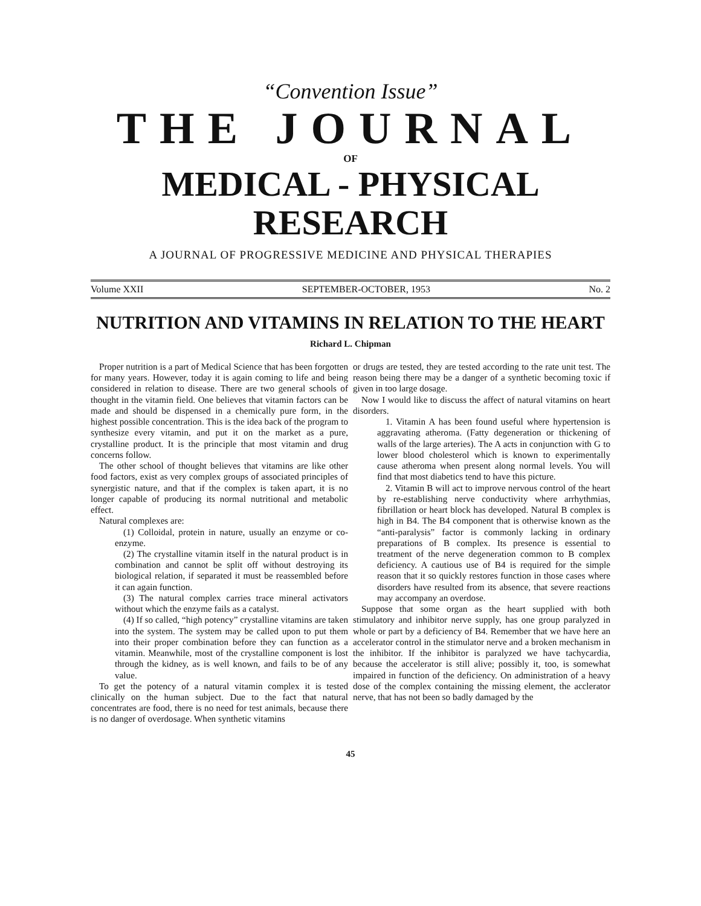“Convention Issue”
THE JOURNAL
OF
MEDICAL - PHYSICAL RESEARCH
A JOURNAL OF PROGRESSIVE MEDICINE AND PHYSICAL THERAPIES
Volume XXII SEPTEMBER-OCTOBER, 1953 No. 2
NUTRITION AND VITAMINS IN RELATION TO THE HEART
Richard L. Chipman
Proper nutrition is a part of Medical Science that has been forgotten for many years. However, today it is again coming to life and being considered in relation to disease. There are two general schools of thought in the vitamin field. One believes that vitamin factors can be made and should be dispensed in a chemically pure form, in the highest possible concentration. This is the idea back of the program to synthesize every vitamin, and put it on the market as a pure, crystalline product. It is the principle that most vitamin and drug concerns follow.
The other school of thought believes that vitamins are like other food factors, exist as very complex groups of associated principles of synergistic nature, and that if the complex is taken apart, it is no longer capable of producing its normal nutritional and metabolic effect.
Natural complexes are:
(1) Colloidal, protein in nature, usually an enzyme or co-enzyme.
(2) The crystalline vitamin itself in the natural product is in combination and cannot be split off without destroying its biological relation, if separated it must be reassembled before it can again function.
(3) The natural complex carries trace mineral activators without which the enzyme fails as a catalyst.
(4) If so called, “high potency” crystalline vitamins are taken into the system. The system may be called upon to put them into their proper combination before they can function as a vitamin. Meanwhile, most of the crystalline component is lost through the kidney, as is well known, and fails to be of any value.
To get the potency of a natural vitamin complex it is tested clinically on the human subject. Due to the fact that natural concentrates are food, there is no need for test animals, because there is no danger of overdosage. When synthetic vitamins
or drugs are tested, they are tested according to the rate unit test. The reason being there may be a danger of a synthetic becoming toxic if given in too large dosage.
Now I would like to discuss the affect of natural vitamins on heart disorders.
1. Vitamin A has been found useful where hypertension is aggravating atheroma. (Fatty degeneration or thickening of walls of the large arteries). The A acts in conjunction with G to lower blood cholesterol which is known to experimentally cause atheroma when present along normal levels. You will find that most diabetics tend to have this picture.
2. Vitamin B will act to improve nervous control of the heart by re-establishing nerve conductivity where arrhythmias, fibrillation or heart block has developed. Natural B complex is high in B4. The B4 component that is otherwise known as the “anti-paralysis” factor is commonly lacking in ordinary preparations of B complex. Its presence is essential to treatment of the nerve degeneration common to B complex deficiency. A cautious use of B4 is required for the simple reason that it so quickly restores function in those cases where disorders have resulted from its absence, that severe reactions may accompany an overdose.
Suppose that some organ as the heart supplied with both stimulatory and inhibitor nerve supply, has one group paralyzed in whole or part by a deficiency of B4. Remember that we have here an accelerator control in the stimulator nerve and a broken mechanism in the inhibitor. If the inhibitor is paralyzed we have tachycardia, because the accelerator is still alive; possibly it, too, is somewhat impaired in function of the deficiency. On administration of a heavy dose of the complex containing the missing element, the acclerator nerve, that has not been so badly damaged by the
45